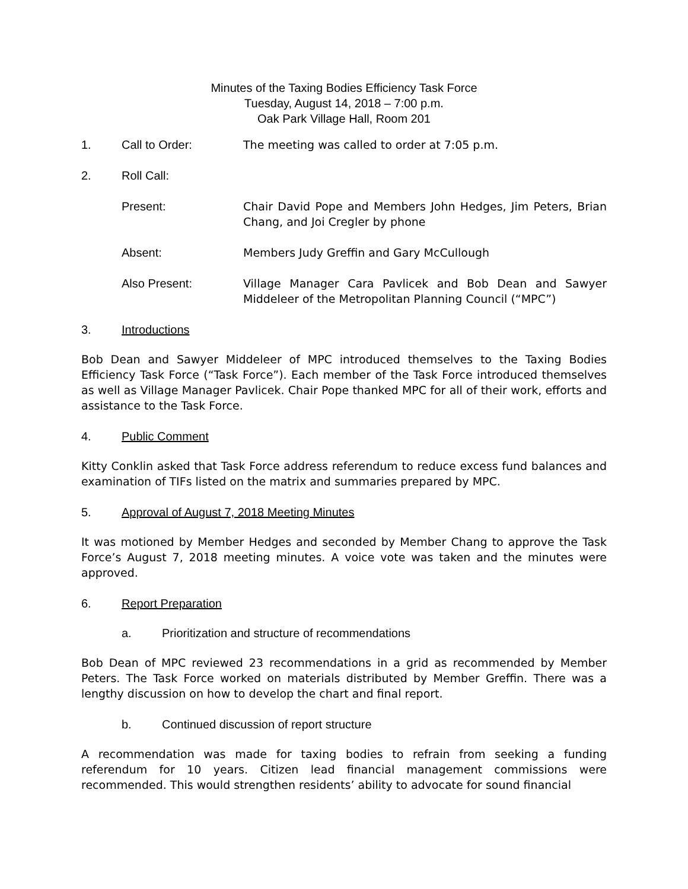Minutes of the Taxing Bodies Efficiency Task Force
Tuesday, August 14, 2018 – 7:00 p.m.
Oak Park Village Hall, Room 201
1. Call to Order: The meeting was called to order at 7:05 p.m.
2. Roll Call:
Present: Chair David Pope and Members John Hedges, Jim Peters, Brian Chang, and Joi Cregler by phone
Absent: Members Judy Greffin and Gary McCullough
Also Present: Village Manager Cara Pavlicek and Bob Dean and Sawyer Middeleer of the Metropolitan Planning Council (“MPC”)
3. Introductions
Bob Dean and Sawyer Middeleer of MPC introduced themselves to the Taxing Bodies Efficiency Task Force (“Task Force”). Each member of the Task Force introduced themselves as well as Village Manager Pavlicek. Chair Pope thanked MPC for all of their work, efforts and assistance to the Task Force.
4. Public Comment
Kitty Conklin asked that Task Force address referendum to reduce excess fund balances and examination of TIFs listed on the matrix and summaries prepared by MPC.
5. Approval of August 7, 2018 Meeting Minutes
It was motioned by Member Hedges and seconded by Member Chang to approve the Task Force’s August 7, 2018 meeting minutes. A voice vote was taken and the minutes were approved.
6. Report Preparation
a. Prioritization and structure of recommendations
Bob Dean of MPC reviewed 23 recommendations in a grid as recommended by Member Peters. The Task Force worked on materials distributed by Member Greffin. There was a lengthy discussion on how to develop the chart and final report.
b. Continued discussion of report structure
A recommendation was made for taxing bodies to refrain from seeking a funding referendum for 10 years. Citizen lead financial management commissions were recommended. This would strengthen residents’ ability to advocate for sound financial